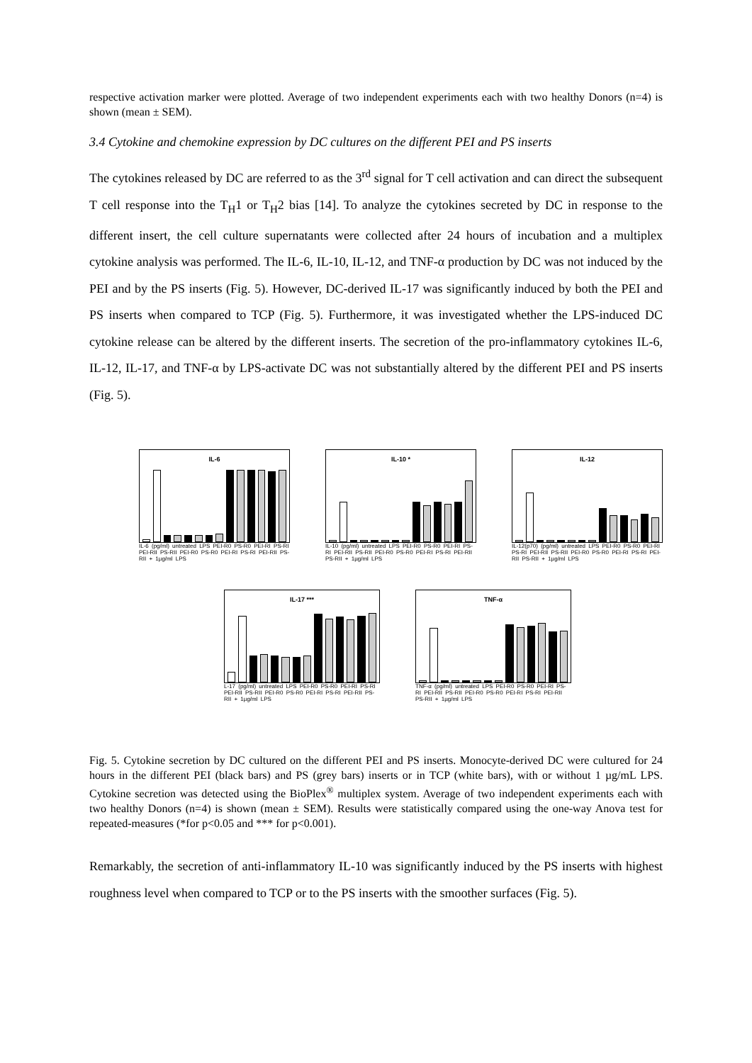respective activation marker were plotted. Average of two independent experiments each with two healthy Donors (n=4) is shown (mean ± SEM).
3.4 Cytokine and chemokine expression by DC cultures on the different PEI and PS inserts
The cytokines released by DC are referred to as the 3<sup>rd</sup> signal for T cell activation and can direct the subsequent T cell response into the T<sub>H</sub>1 or T<sub>H</sub>2 bias [14]. To analyze the cytokines secreted by DC in response to the different insert, the cell culture supernatants were collected after 24 hours of incubation and a multiplex cytokine analysis was performed. The IL-6, IL-10, IL-12, and TNF-α production by DC was not induced by the PEI and by the PS inserts (Fig. 5). However, DC-derived IL-17 was significantly induced by both the PEI and PS inserts when compared to TCP (Fig. 5). Furthermore, it was investigated whether the LPS-induced DC cytokine release can be altered by the different inserts. The secretion of the pro-inflammatory cytokines IL-6, IL-12, IL-17, and TNF-α by LPS-activate DC was not substantially altered by the different PEI and PS inserts (Fig. 5).
IL-6
IL-6 (pg/ml) untreated LPS PEI-R0 PS-R0 PEI-RI PS-RI PEI-RII PS-RII PEI-R0 PS-R0 PEI-RI PS-RI PEI-RII PS-RII + 1µg/ml LPS
IL-10 *
IL-10 (pg/ml) untreated LPS PEI-R0 PS-R0 PEI-RI PS-RI PEI-RII PS-RII PEI-R0 PS-R0 PEI-RI PS-RI PEI-RII PS-RII + 1µg/ml LPS
IL-12
IL-12(p70) (pg/ml) untreated LPS PEI-R0 PS-R0 PEI-RI PS-RI PEI-RII PS-RII PEI-R0 PS-R0 PEI-RI PS-RI PEI-RII PS-RII + 1µg/ml LPS
IL-17 ***
L-17 (pg/ml) untreated LPS PEI-R0 PS-R0 PEI-RI PS-RI PEI-RII PS-RII PEI-R0 PS-R0 PEI-RI PS-RI PEI-RII PS-RII + 1µg/ml LPS
TNF-α
TNF-α (pg/ml) untreated LPS PEI-R0 PS-R0 PEI-RI PS-RI PEI-RII PS-RII PEI-R0 PS-R0 PEI-RI PS-RI PEI-RII PS-RII + 1µg/ml LPS
Fig. 5. Cytokine secretion by DC cultured on the different PEI and PS inserts. Monocyte-derived DC were cultured for 24 hours in the different PEI (black bars) and PS (grey bars) inserts or in TCP (white bars), with or without 1 µg/mL LPS. Cytokine secretion was detected using the BioPlex<sup>®</sup> multiplex system. Average of two independent experiments each with two healthy Donors (n=4) is shown (mean ± SEM). Results were statistically compared using the one-way Anova test for repeated-measures (*for p<0.05 and *** for p<0.001).
Remarkably, the secretion of anti-inflammatory IL-10 was significantly induced by the PS inserts with highest roughness level when compared to TCP or to the PS inserts with the smoother surfaces (Fig. 5).